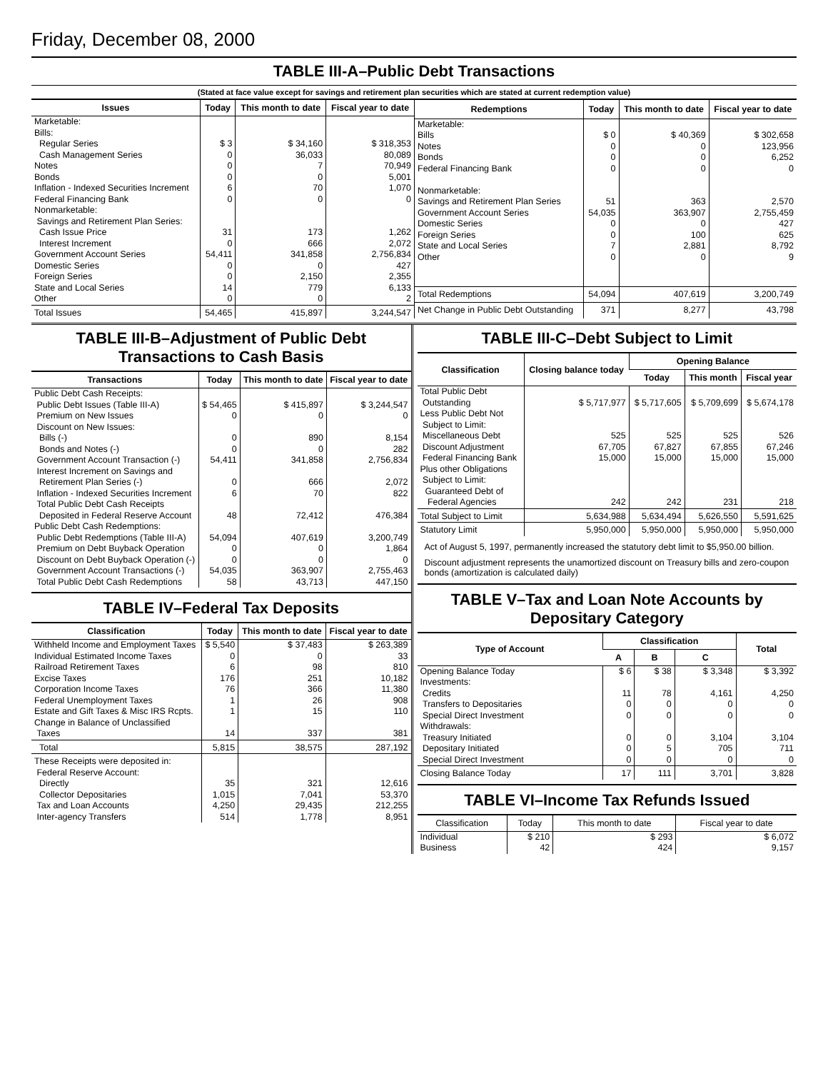Friday, December 08, 2000
TABLE III-A–Public Debt Transactions
(Stated at face value except for savings and retirement plan securities which are stated at current redemption value)
| Issues | Today | This month to date | Fiscal year to date |
| --- | --- | --- | --- |
| Marketable: Bills: Regular Series Cash Management Series Notes Bonds Inflation - Indexed Securities Increment Federal Financing Bank Nonmarketable: Savings and Retirement Plan Series: Cash Issue Price Interest Increment Government Account Series Domestic Series Foreign Series State and Local Series Other | $ 3 0 0 0 6 0 31 0 54,411 0 0 14 0 | $ 34,160 36,033 7 0 70 0 173 666 341,858 0 2,150 779 0 | $ 318,353 80,089 70,949 5,001 1,070 0 1,262 2,072 2,756,834 427 2,355 6,133 2 |
| Total Issues | 54,465 | 415,897 | 3,244,547 |
| Redemptions | Today | This month to date | Fiscal year to date |
| --- | --- | --- | --- |
| Marketable: Bills Notes Bonds Federal Financing Bank Nonmarketable: Savings and Retirement Plan Series Government Account Series Domestic Series Foreign Series State and Local Series Other | $ 0 0 0 0 51 54,035 0 0 7 0 | $ 40,369 0 0 0 363 363,907 0 100 2,881 0 | $ 302,658 123,956 6,252 0 2,570 2,755,459 427 625 8,792 9 |
| Total Redemptions | 54,094 | 407,619 | 3,200,749 |
| Net Change in Public Debt Outstanding | 371 | 8,277 | 43,798 |
TABLE III-B–Adjustment of Public Debt Transactions to Cash Basis
| Transactions | Today | This month to date | Fiscal year to date |
| --- | --- | --- | --- |
| Public Debt Cash Receipts: Public Debt Issues (Table III-A) Premium on New Issues Discount on New Issues: Bills (-) Bonds and Notes (-) Government Account Transaction (-) Interest Increment on Savings and Retirement Plan Series (-) Inflation - Indexed Securities Increment Total Public Debt Cash Receipts Deposited in Federal Reserve Account | $ 54,465 0 0 0 54,411 0 6 48 | $ 415,897 0 890 0 341,858 666 70 72,412 | $ 3,244,547 0 8,154 282 2,756,834 2,072 822 476,384 |
| Public Debt Cash Redemptions: Public Debt Redemptions (Table III-A) Premium on Debt Buyback Operation Discount on Debt Buyback Operation (-) Government Account Transactions (-) Total Public Debt Cash Redemptions | 54,094 0 0 54,035 58 | 407,619 0 0 363,907 43,713 | 3,200,749 1,864 0 2,755,463 447,150 |
TABLE IV–Federal Tax Deposits
| Classification | Today | This month to date | Fiscal year to date |
| --- | --- | --- | --- |
| Withheld Income and Employment Taxes Individual Estimated Income Taxes Railroad Retirement Taxes Excise Taxes Corporation Income Taxes Federal Unemployment Taxes Estate and Gift Taxes & Misc IRS Rcpts. Change in Balance of Unclassified Taxes | $ 5,540 0 6 176 76 1 1 14 | $ 37,483 0 98 251 366 26 15 337 | $ 263,389 33 810 10,182 11,380 908 110 381 |
| Total | 5,815 | 38,575 | 287,192 |
| These Receipts were deposited in: Federal Reserve Account: Directly Collector Depositaries Tax and Loan Accounts Inter-agency Transfers | 35 1,015 4,250 514 | 321 7,041 29,435 1,778 | 12,616 53,370 212,255 8,951 |
TABLE III-C–Debt Subject to Limit
| Classification | Closing balance today | Opening Balance | | |
| --- | --- | --- | --- | --- |
| | | Today | This month | Fiscal year |
| Total Public Debt Outstanding Less Public Debt Not Subject to Limit: Miscellaneous Debt Discount Adjustment Federal Financing Bank Plus other Obligations Subject to Limit: Guaranteed Debt of Federal Agencies | $ 5,717,977 525 67,705 15,000 242 | $ 5,717,605 525 67,827 15,000 242 | $ 5,709,699 525 67,855 15,000 231 | $ 5,674,178 526 67,246 15,000 218 |
| Total Subject to Limit | 5,634,988 | 5,634,494 | 5,626,550 | 5,591,625 |
| Statutory Limit | 5,950,000 | 5,950,000 | 5,950,000 | 5,950,000 |
Act of August 5, 1997, permanently increased the statutory debt limit to $5,950.00 billion.
Discount adjustment represents the unamortized discount on Treasury bills and zero-coupon bonds (amortization is calculated daily)
TABLE V–Tax and Loan Note Accounts by Depositary Category
| Type of Account | Classification | | | Total |
| --- | --- | --- | --- | --- |
| | A | B | C | |
| Opening Balance Today Investments: Credits Transfers to Depositaries Special Direct Investment Withdrawals: Treasury Initiated Depositary Initiated Special Direct Investment | $ 6 11 0 0 0 0 0 | $ 38 78 0 0 0 5 0 | $ 3,348 4,161 0 0 3,104 705 0 | $ 3,392 4,250 0 0 3,104 711 0 |
| Closing Balance Today | 17 | 111 | 3,701 | 3,828 |
TABLE VI–Income Tax Refunds Issued
| Classification | Today | This month to date | Fiscal year to date |
| --- | --- | --- | --- |
| Individual Business | $ 210 42 | $ 293 424 | $ 6,072 9,157 |